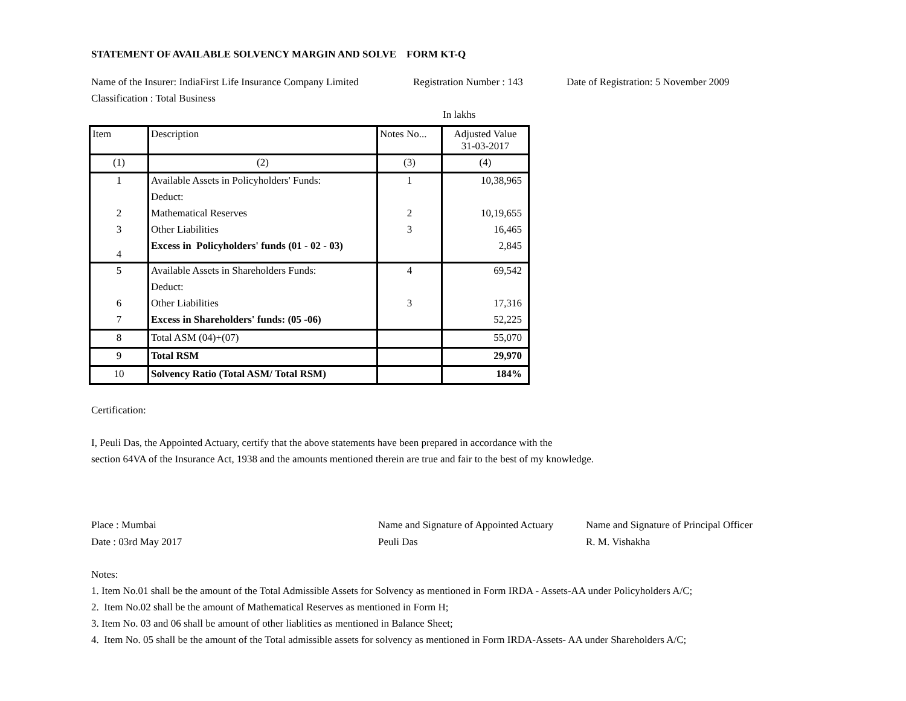STATEMENT OF AVAILABLE SOLVENCY MARGIN AND SOLVE FORM KT-Q
Name of the Insurer: IndiaFirst Life Insurance Company Limited Registration Number : 143 Date of Registration: 5 November 2009
Classification : Total Business
In lakhs
| Item | Description | Notes No... | Adjusted Value 31-03-2017 |
| --- | --- | --- | --- |
| (1) | (2) | (3) | (4) |
| 1 | Available Assets in Policyholders' Funds: | 1 | 10,38,965 |
| | Deduct: | | |
| 2 | Mathematical Reserves | 2 | 10,19,655 |
| 3 | Other Liabilities | 3 | 16,465 |
| 4 | Excess in Policyholders' funds (01 - 02 - 03) | | 2,845 |
| 5 | Available Assets in Shareholders Funds: | 4 | 69,542 |
| | Deduct: | | |
| 6 | Other Liabilities | 3 | 17,316 |
| 7 | Excess in Shareholders' funds: (05 -06) | | 52,225 |
| 8 | Total ASM (04)+(07) | | 55,070 |
| 9 | Total RSM | | 29,970 |
| 10 | Solvency Ratio (Total ASM/ Total RSM) | | 184% |
Certification:
I, Peuli Das, the Appointed Actuary, certify that the above statements have been prepared in accordance with the
section 64VA of the Insurance Act, 1938 and the amounts mentioned therein are true and fair to the best of my knowledge.
Place : Mumbai
Date : 03rd May 2017
Name and Signature of Appointed Actuary
Peuli Das
Name and Signature of Principal Officer
R. M. Vishakha
Notes:
1. Item No.01 shall be the amount of the Total Admissible Assets for Solvency as mentioned in Form IRDA - Assets-AA under Policyholders A/C;
2. Item No.02 shall be the amount of Mathematical Reserves as mentioned in Form H;
3. Item No. 03 and 06 shall be amount of other liablities as mentioned in Balance Sheet;
4. Item No. 05 shall be the amount of the Total admissible assets for solvency as mentioned in Form IRDA-Assets- AA under Shareholders A/C;